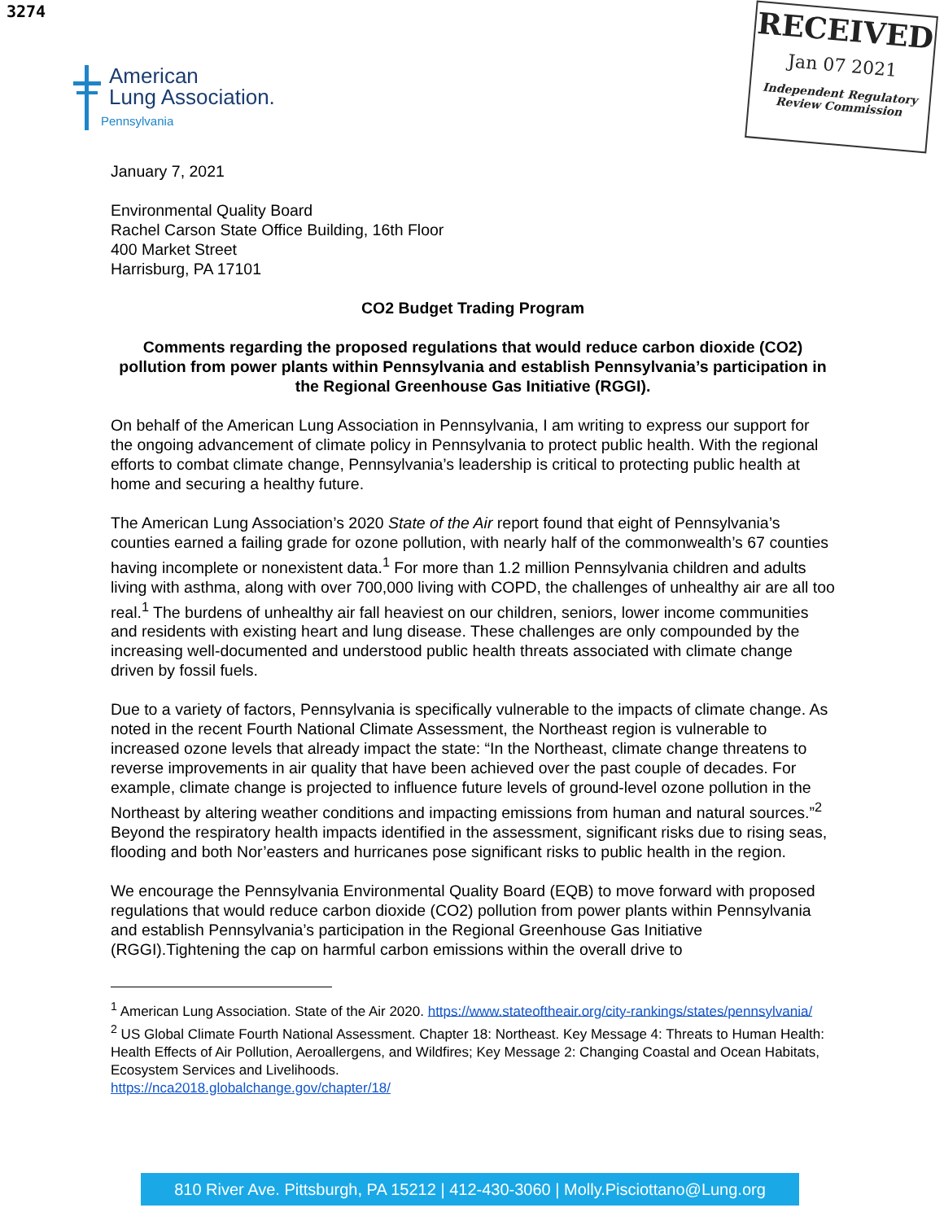3274
RECEIVED
Jan 07 2021
Independent Regulatory
Review Commission
American
Lung Association.
Pennsylvania
January 7, 2021
Environmental Quality Board
Rachel Carson State Office Building, 16th Floor
400 Market Street
Harrisburg, PA 17101
CO2 Budget Trading Program
Comments regarding the proposed regulations that would reduce carbon dioxide (CO2) pollution from power plants within Pennsylvania and establish Pennsylvania’s participation in the Regional Greenhouse Gas Initiative (RGGI).
On behalf of the American Lung Association in Pennsylvania, I am writing to express our support for the ongoing advancement of climate policy in Pennsylvania to protect public health. With the regional efforts to combat climate change, Pennsylvania’s leadership is critical to protecting public health at home and securing a healthy future.
The American Lung Association’s 2020 State of the Air report found that eight of Pennsylvania’s counties earned a failing grade for ozone pollution, with nearly half of the commonwealth’s 67 counties having incomplete or nonexistent data.<sup>1</sup> For more than 1.2 million Pennsylvania children and adults living with asthma, along with over 700,000 living with COPD, the challenges of unhealthy air are all too real.<sup>1</sup> The burdens of unhealthy air fall heaviest on our children, seniors, lower income communities and residents with existing heart and lung disease. These challenges are only compounded by the increasing well-documented and understood public health threats associated with climate change driven by fossil fuels.
Due to a variety of factors, Pennsylvania is specifically vulnerable to the impacts of climate change. As noted in the recent Fourth National Climate Assessment, the Northeast region is vulnerable to increased ozone levels that already impact the state: “In the Northeast, climate change threatens to reverse improvements in air quality that have been achieved over the past couple of decades. For example, climate change is projected to influence future levels of ground-level ozone pollution in the Northeast by altering weather conditions and impacting emissions from human and natural sources.”<sup>2</sup> Beyond the respiratory health impacts identified in the assessment, significant risks due to rising seas, flooding and both Nor’easters and hurricanes pose significant risks to public health in the region.
We encourage the Pennsylvania Environmental Quality Board (EQB) to move forward with proposed regulations that would reduce carbon dioxide (CO2) pollution from power plants within Pennsylvania and establish Pennsylvania’s participation in the Regional Greenhouse Gas Initiative (RGGI).Tightening the cap on harmful carbon emissions within the overall drive to
<sup>1</sup> American Lung Association. State of the Air 2020. https://www.stateoftheair.org/city-rankings/states/pennsylvania/
<sup>2</sup> US Global Climate Fourth National Assessment. Chapter 18: Northeast. Key Message 4: Threats to Human Health: Health Effects of Air Pollution, Aeroallergens, and Wildfires; Key Message 2: Changing Coastal and Ocean Habitats, Ecosystem Services and Livelihoods.
https://nca2018.globalchange.gov/chapter/18/
810 River Ave. Pittsburgh, PA 15212 | 412-430-3060 | Molly.Pisciottano@Lung.org